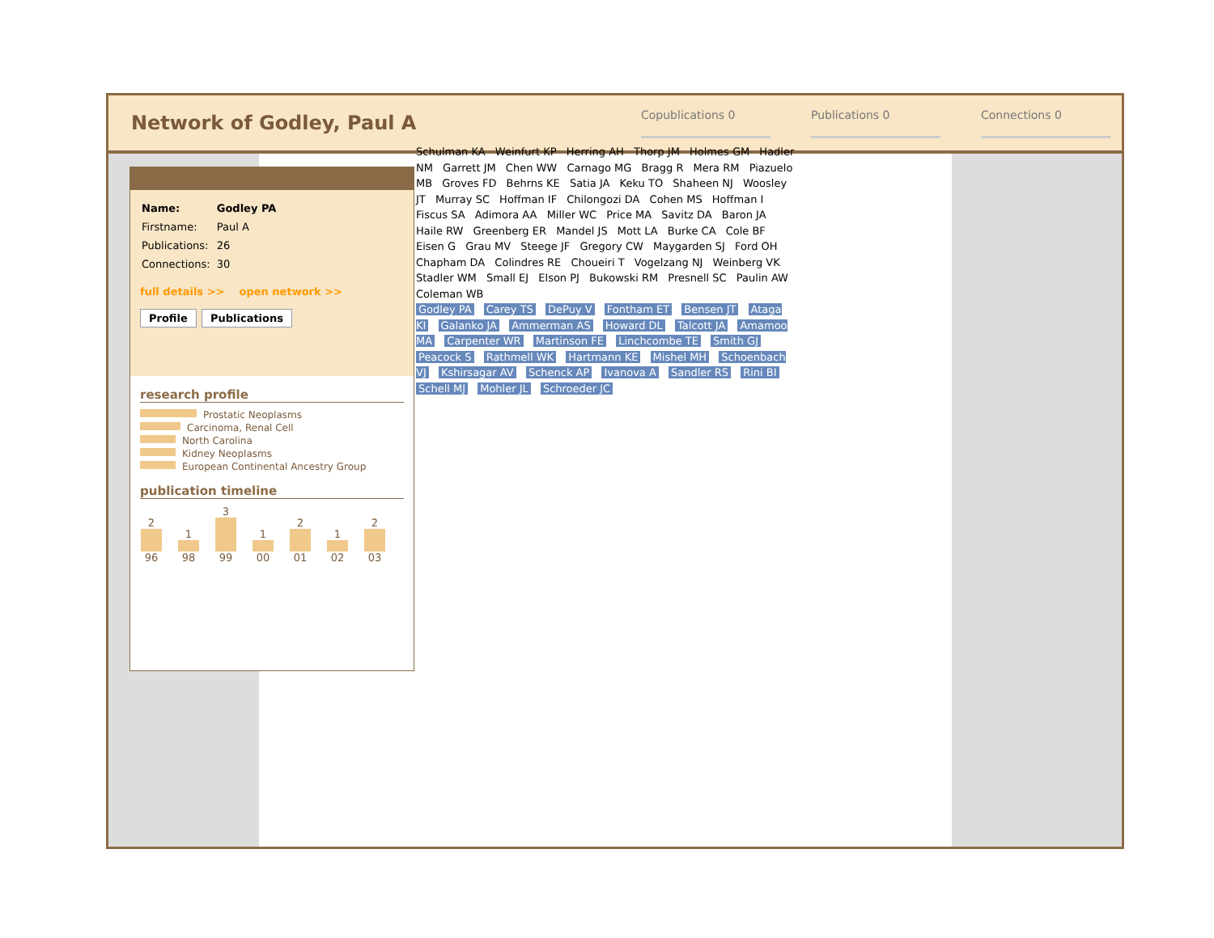Network of Godley, Paul A
Copublications 0 Publications 0 Connections 0
| Name: | Godley PA |
| Firstname: | Paul A |
| Publications: | 26 |
| Connections: | 30 |
full details >> open network >>
Profile Publications
research profile
Prostatic Neoplasms
Carcinoma, Renal Cell
North Carolina
Kidney Neoplasms
European Continental Ancestry Group
publication timeline
2 96
1 98
3 99
1 00
2 01
1 02
2 03
Schulman KA Weinfurt KP Herring AH Thorp JM Holmes GM Hadler NM Garrett JM Chen WW Carnago MG Bragg R Mera RM Piazuelo MB Groves FD Behrns KE Satia JA Keku TO Shaheen NJ Woosley JT Murray SC Hoffman IF Chilongozi DA Cohen MS Hoffman I Fiscus SA Adimora AA Miller WC Price MA Savitz DA Baron JA Haile RW Greenberg ER Mandel JS Mott LA Burke CA Cole BF Eisen G Grau MV Steege JF Gregory CW Maygarden SJ Ford OH Chapham DA Colindres RE Choueiri T Vogelzang NJ Weinberg VK Stadler WM Small EJ Elson PJ Bukowski RM Presnell SC Paulin AW Coleman WB
Godley PA Carey TS DePuy V Fontham ET Bensen JT Ataga KI Galanko JA Ammerman AS Howard DL Talcott JA Amamoo MA Carpenter WR Martinson FE Linchcombe TE Smith GJ Peacock S Rathmell WK Hartmann KE Mishel MH Schoenbach VJ Kshirsagar AV Schenck AP Ivanova A Sandler RS Rini BI Schell MJ Mohler JL Schroeder JC